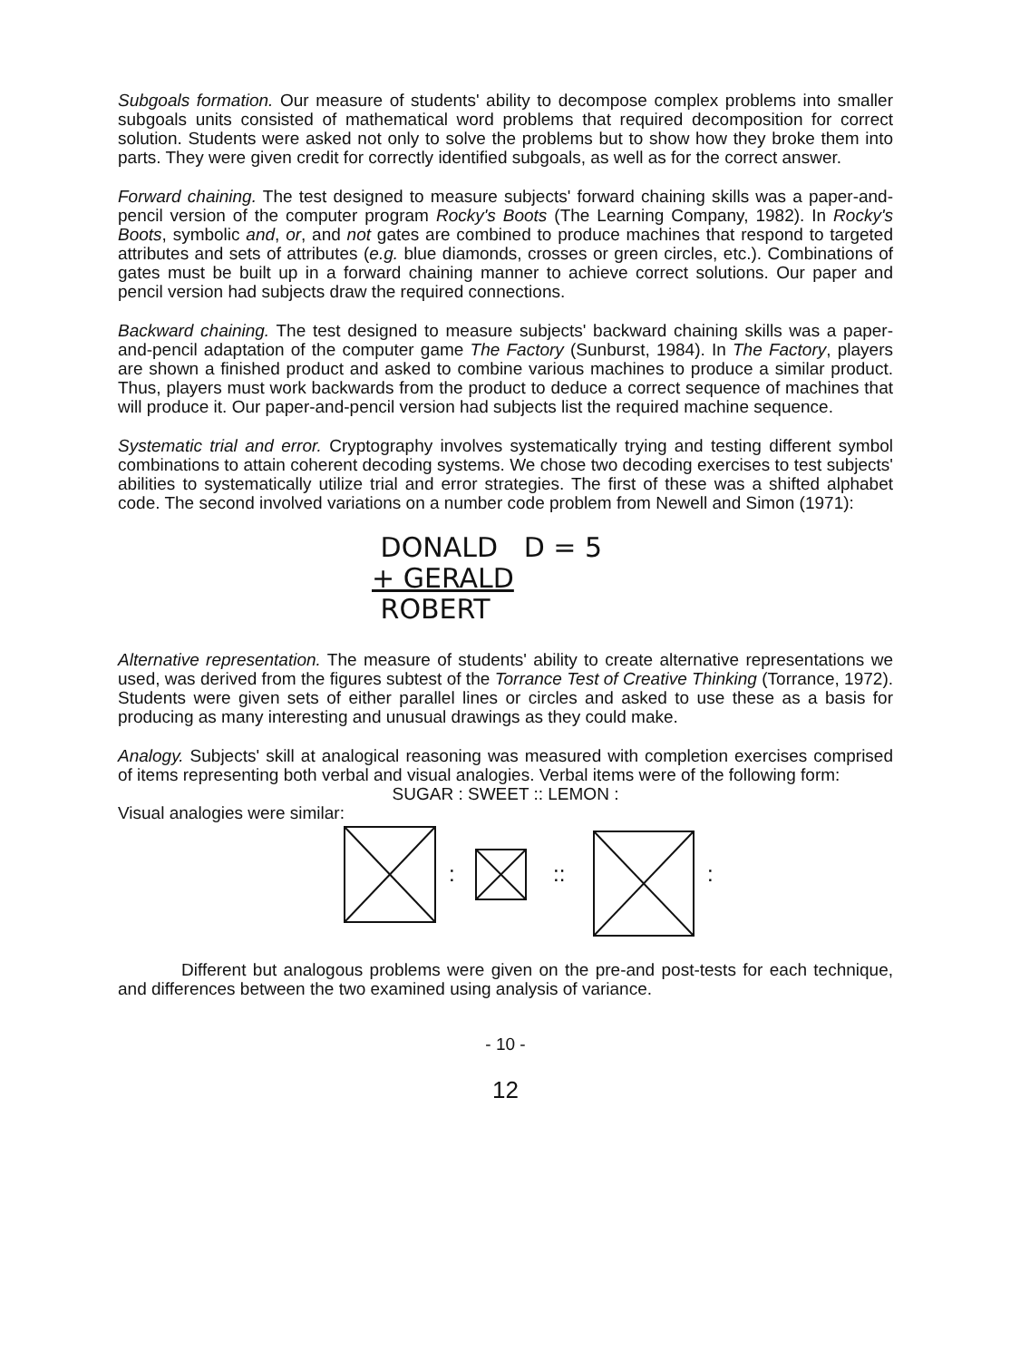Subgoals formation. Our measure of students' ability to decompose complex problems into smaller subgoals units consisted of mathematical word problems that required decomposition for correct solution. Students were asked not only to solve the problems but to show how they broke them into parts. They were given credit for correctly identified subgoals, as well as for the correct answer.
Forward chaining. The test designed to measure subjects' forward chaining skills was a paper-and-pencil version of the computer program Rocky's Boots (The Learning Company, 1982). In Rocky's Boots, symbolic and, or, and not gates are combined to produce machines that respond to targeted attributes and sets of attributes (e.g. blue diamonds, crosses or green circles, etc.). Combinations of gates must be built up in a forward chaining manner to achieve correct solutions. Our paper and pencil version had subjects draw the required connections.
Backward chaining. The test designed to measure subjects' backward chaining skills was a paper-and-pencil adaptation of the computer game The Factory (Sunburst, 1984). In The Factory, players are shown a finished product and asked to combine various machines to produce a similar product. Thus, players must work backwards from the product to deduce a correct sequence of machines that will produce it. Our paper-and-pencil version had subjects list the required machine sequence.
Systematic trial and error. Cryptography involves systematically trying and testing different symbol combinations to attain coherent decoding systems. We chose two decoding exercises to test subjects' abilities to systematically utilize trial and error strategies. The first of these was a shifted alphabet code. The second involved variations on a number code problem from Newell and Simon (1971):
DONALD D = 5
+ GERALD
ROBERT
Alternative representation. The measure of students' ability to create alternative representations we used, was derived from the figures subtest of the Torrance Test of Creative Thinking (Torrance, 1972). Students were given sets of either parallel lines or circles and asked to use these as a basis for producing as many interesting and unusual drawings as they could make.
Analogy. Subjects' skill at analogical reasoning was measured with completion exercises comprised of items representing both verbal and visual analogies. Verbal items were of the following form:
SUGAR : SWEET :: LEMON :
Visual analogies were similar:
:
::
:
Different but analogous problems were given on the pre-and post-tests for each technique, and differences between the two examined using analysis of variance.
- 10 -
12